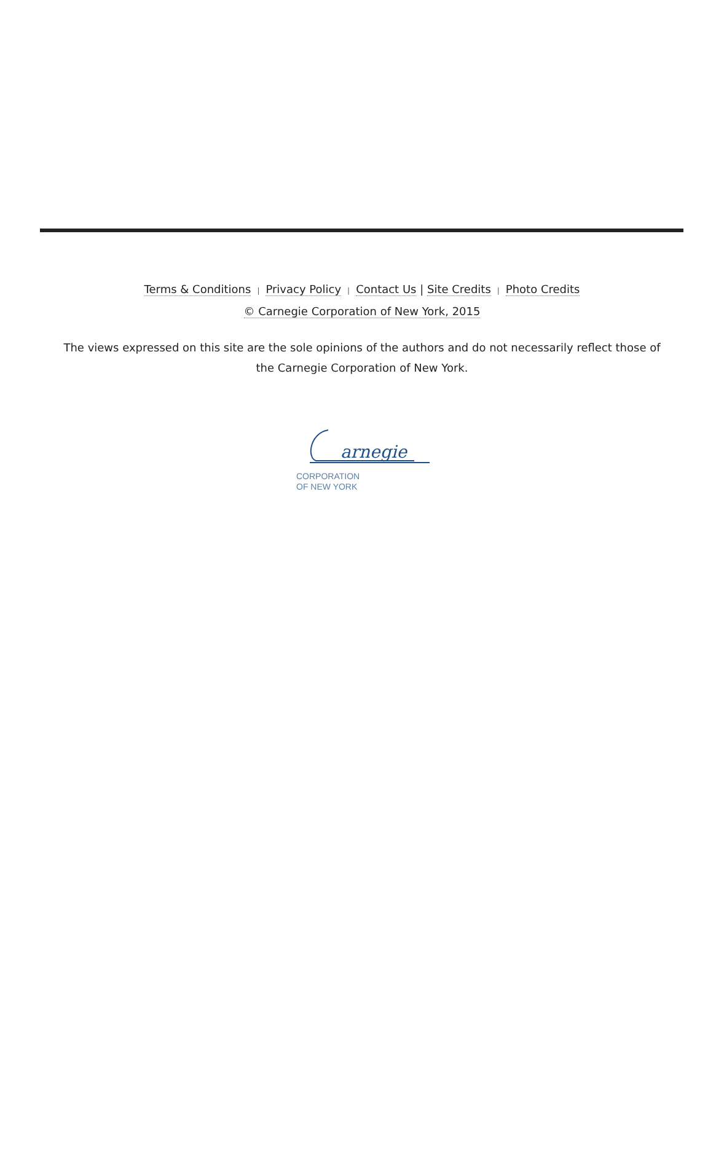Terms & Conditions | Privacy Policy | Contact Us | Site Credits | Photo Credits
© Carnegie Corporation of New York, 2015
The views expressed on this site are the sole opinions of the authors and do not necessarily reflect those of the Carnegie Corporation of New York.
arnegie
CORPORATION
OF NEW YORK